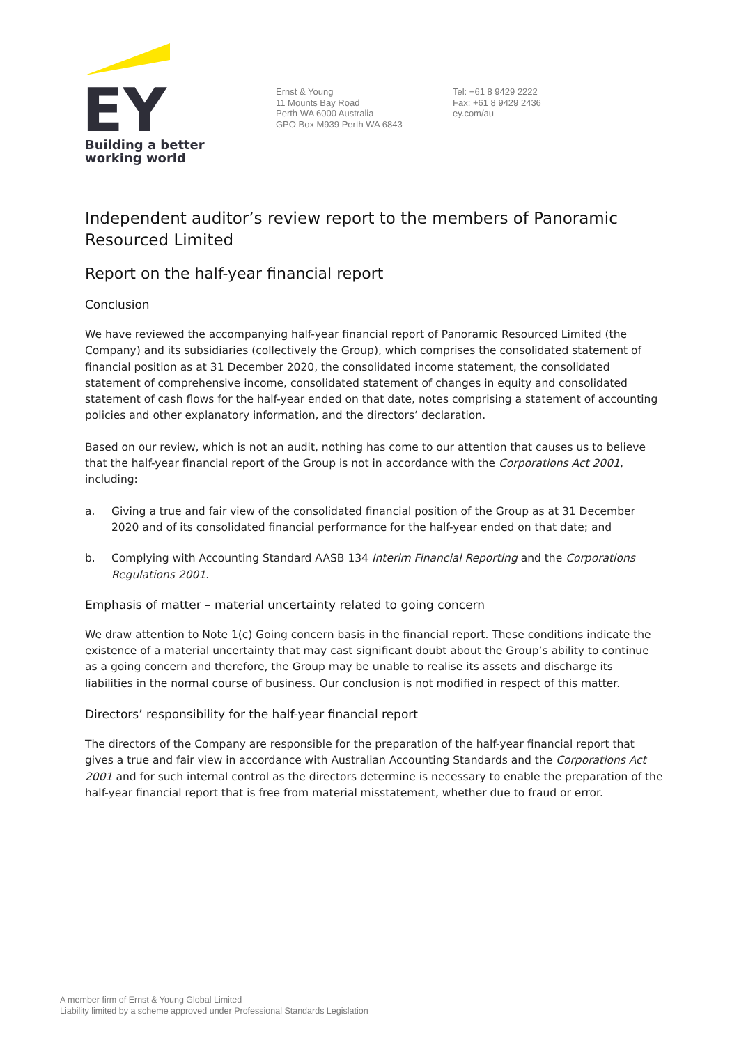EY
Building a better
working world
Ernst & Young
11 Mounts Bay Road
Perth WA 6000 Australia
GPO Box M939 Perth WA 6843
Tel: +61 8 9429 2222
Fax: +61 8 9429 2436
ey.com/au
Independent auditor’s review report to the members of Panoramic Resourced Limited
Report on the half-year financial report
Conclusion
We have reviewed the accompanying half-year financial report of Panoramic Resourced Limited (the Company) and its subsidiaries (collectively the Group), which comprises the consolidated statement of financial position as at 31 December 2020, the consolidated income statement, the consolidated statement of comprehensive income, consolidated statement of changes in equity and consolidated statement of cash flows for the half-year ended on that date, notes comprising a statement of accounting policies and other explanatory information, and the directors’ declaration.
Based on our review, which is not an audit, nothing has come to our attention that causes us to believe that the half-year financial report of the Group is not in accordance with the Corporations Act 2001, including:
a. Giving a true and fair view of the consolidated financial position of the Group as at 31 December 2020 and of its consolidated financial performance for the half-year ended on that date; and
b. Complying with Accounting Standard AASB 134 Interim Financial Reporting and the Corporations Regulations 2001.
Emphasis of matter – material uncertainty related to going concern
We draw attention to Note 1(c) Going concern basis in the financial report. These conditions indicate the existence of a material uncertainty that may cast significant doubt about the Group’s ability to continue as a going concern and therefore, the Group may be unable to realise its assets and discharge its liabilities in the normal course of business. Our conclusion is not modified in respect of this matter.
Directors’ responsibility for the half-year financial report
The directors of the Company are responsible for the preparation of the half-year financial report that gives a true and fair view in accordance with Australian Accounting Standards and the Corporations Act 2001 and for such internal control as the directors determine is necessary to enable the preparation of the half-year financial report that is free from material misstatement, whether due to fraud or error.
A member firm of Ernst & Young Global Limited
Liability limited by a scheme approved under Professional Standards Legislation